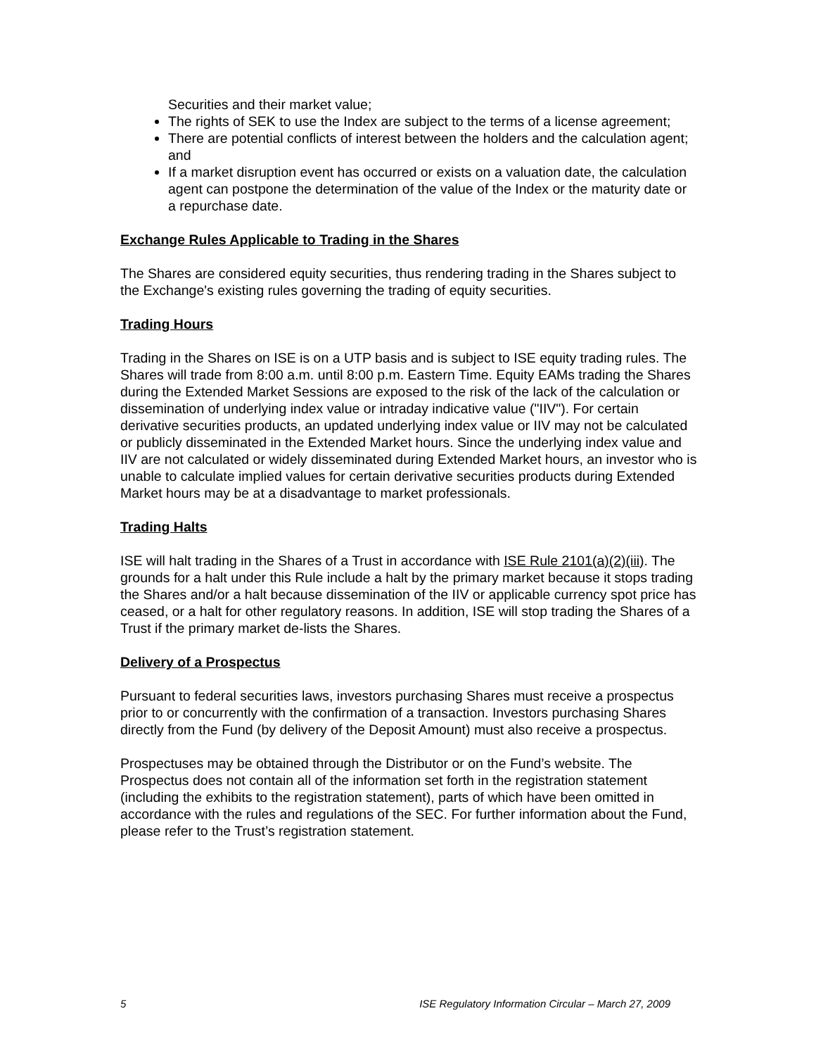Securities and their market value;
The rights of SEK to use the Index are subject to the terms of a license agreement;
There are potential conflicts of interest between the holders and the calculation agent; and
If a market disruption event has occurred or exists on a valuation date, the calculation agent can postpone the determination of the value of the Index or the maturity date or a repurchase date.
Exchange Rules Applicable to Trading in the Shares
The Shares are considered equity securities, thus rendering trading in the Shares subject to the Exchange's existing rules governing the trading of equity securities.
Trading Hours
Trading in the Shares on ISE is on a UTP basis and is subject to ISE equity trading rules. The Shares will trade from 8:00 a.m. until 8:00 p.m. Eastern Time. Equity EAMs trading the Shares during the Extended Market Sessions are exposed to the risk of the lack of the calculation or dissemination of underlying index value or intraday indicative value ("IIV"). For certain derivative securities products, an updated underlying index value or IIV may not be calculated or publicly disseminated in the Extended Market hours. Since the underlying index value and IIV are not calculated or widely disseminated during Extended Market hours, an investor who is unable to calculate implied values for certain derivative securities products during Extended Market hours may be at a disadvantage to market professionals.
Trading Halts
ISE will halt trading in the Shares of a Trust in accordance with ISE Rule 2101(a)(2)(iii). The grounds for a halt under this Rule include a halt by the primary market because it stops trading the Shares and/or a halt because dissemination of the IIV or applicable currency spot price has ceased, or a halt for other regulatory reasons. In addition, ISE will stop trading the Shares of a Trust if the primary market de-lists the Shares.
Delivery of a Prospectus
Pursuant to federal securities laws, investors purchasing Shares must receive a prospectus prior to or concurrently with the confirmation of a transaction. Investors purchasing Shares directly from the Fund (by delivery of the Deposit Amount) must also receive a prospectus.
Prospectuses may be obtained through the Distributor or on the Fund’s website. The Prospectus does not contain all of the information set forth in the registration statement (including the exhibits to the registration statement), parts of which have been omitted in accordance with the rules and regulations of the SEC. For further information about the Fund, please refer to the Trust’s registration statement.
5 ISE Regulatory Information Circular – March 27, 2009